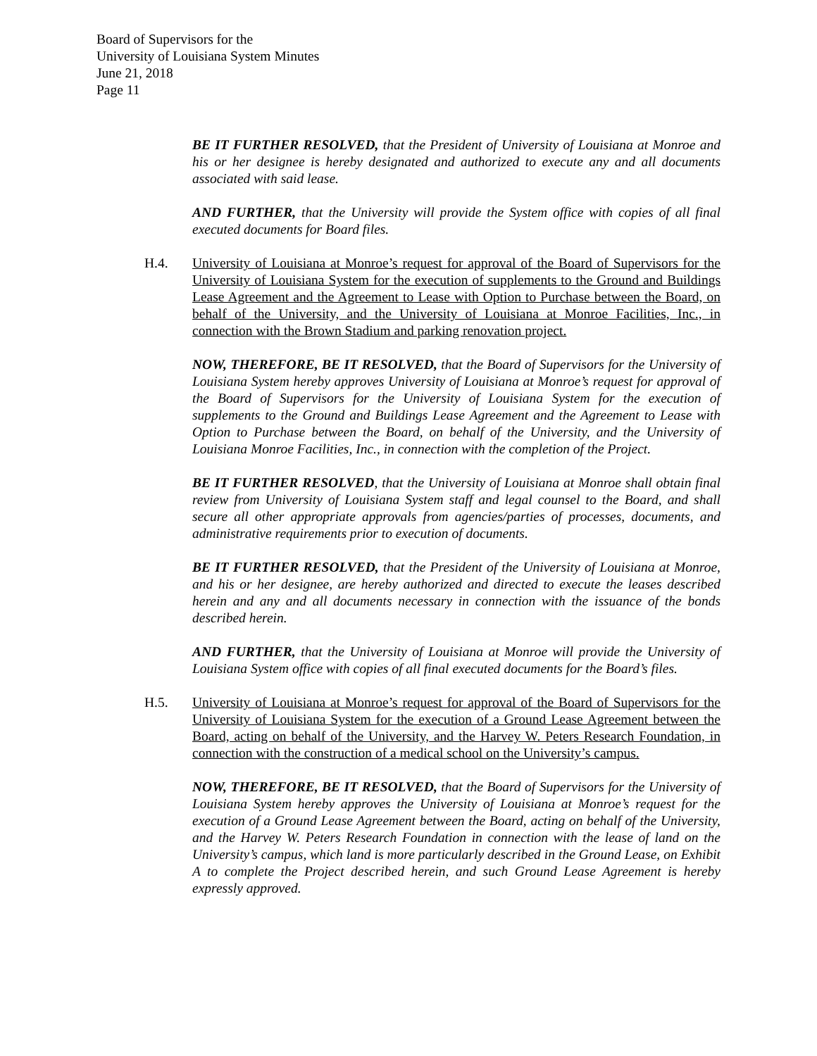Board of Supervisors for the
University of Louisiana System Minutes
June 21, 2018
Page 11
BE IT FURTHER RESOLVED, that the President of University of Louisiana at Monroe and his or her designee is hereby designated and authorized to execute any and all documents associated with said lease.
AND FURTHER, that the University will provide the System office with copies of all final executed documents for Board files.
H.4. University of Louisiana at Monroe’s request for approval of the Board of Supervisors for the University of Louisiana System for the execution of supplements to the Ground and Buildings Lease Agreement and the Agreement to Lease with Option to Purchase between the Board, on behalf of the University, and the University of Louisiana at Monroe Facilities, Inc., in connection with the Brown Stadium and parking renovation project.
NOW, THEREFORE, BE IT RESOLVED, that the Board of Supervisors for the University of Louisiana System hereby approves University of Louisiana at Monroe’s request for approval of the Board of Supervisors for the University of Louisiana System for the execution of supplements to the Ground and Buildings Lease Agreement and the Agreement to Lease with Option to Purchase between the Board, on behalf of the University, and the University of Louisiana Monroe Facilities, Inc., in connection with the completion of the Project.
BE IT FURTHER RESOLVED, that the University of Louisiana at Monroe shall obtain final review from University of Louisiana System staff and legal counsel to the Board, and shall secure all other appropriate approvals from agencies/parties of processes, documents, and administrative requirements prior to execution of documents.
BE IT FURTHER RESOLVED, that the President of the University of Louisiana at Monroe, and his or her designee, are hereby authorized and directed to execute the leases described herein and any and all documents necessary in connection with the issuance of the bonds described herein.
AND FURTHER, that the University of Louisiana at Monroe will provide the University of Louisiana System office with copies of all final executed documents for the Board’s files.
H.5. University of Louisiana at Monroe’s request for approval of the Board of Supervisors for the University of Louisiana System for the execution of a Ground Lease Agreement between the Board, acting on behalf of the University, and the Harvey W. Peters Research Foundation, in connection with the construction of a medical school on the University’s campus.
NOW, THEREFORE, BE IT RESOLVED, that the Board of Supervisors for the University of Louisiana System hereby approves the University of Louisiana at Monroe’s request for the execution of a Ground Lease Agreement between the Board, acting on behalf of the University, and the Harvey W. Peters Research Foundation in connection with the lease of land on the University’s campus, which land is more particularly described in the Ground Lease, on Exhibit A to complete the Project described herein, and such Ground Lease Agreement is hereby expressly approved.